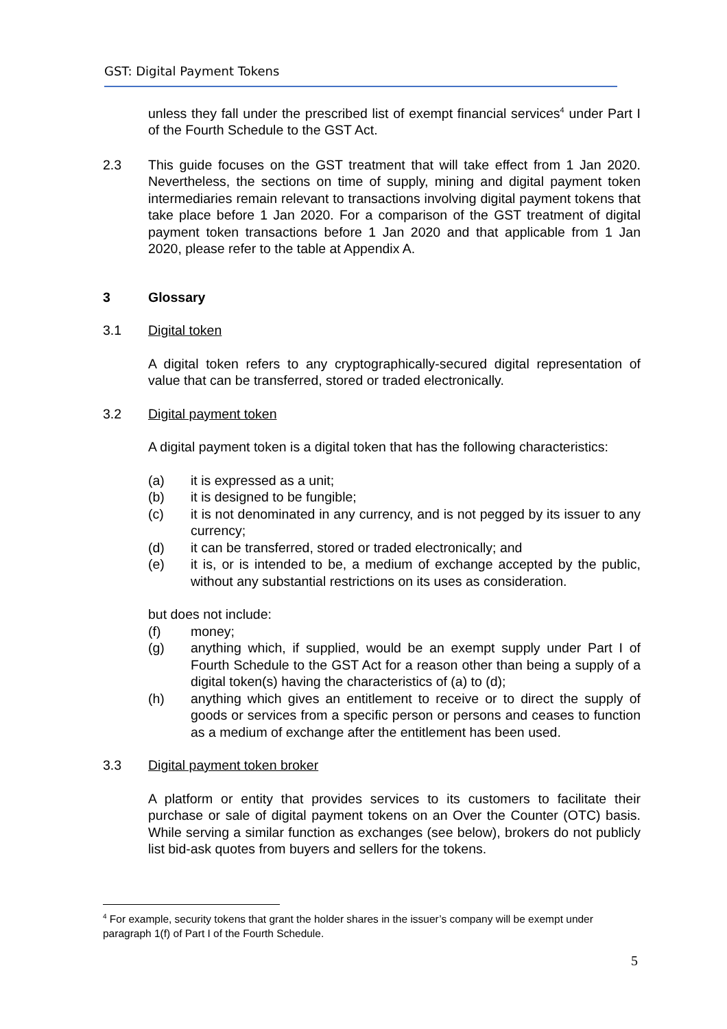GST: Digital Payment Tokens
unless they fall under the prescribed list of exempt financial services<sup>4</sup> under Part I of the Fourth Schedule to the GST Act.
2.3 This guide focuses on the GST treatment that will take effect from 1 Jan 2020. Nevertheless, the sections on time of supply, mining and digital payment token intermediaries remain relevant to transactions involving digital payment tokens that take place before 1 Jan 2020. For a comparison of the GST treatment of digital payment token transactions before 1 Jan 2020 and that applicable from 1 Jan 2020, please refer to the table at Appendix A.
3 Glossary
3.1 Digital token
A digital token refers to any cryptographically-secured digital representation of value that can be transferred, stored or traded electronically.
3.2 Digital payment token
A digital payment token is a digital token that has the following characteristics:
(a) it is expressed as a unit;
(b) it is designed to be fungible;
(c) it is not denominated in any currency, and is not pegged by its issuer to any currency;
(d) it can be transferred, stored or traded electronically; and
(e) it is, or is intended to be, a medium of exchange accepted by the public, without any substantial restrictions on its uses as consideration.
but does not include:
(f) money;
(g) anything which, if supplied, would be an exempt supply under Part I of Fourth Schedule to the GST Act for a reason other than being a supply of a digital token(s) having the characteristics of (a) to (d);
(h) anything which gives an entitlement to receive or to direct the supply of goods or services from a specific person or persons and ceases to function as a medium of exchange after the entitlement has been used.
3.3 Digital payment token broker
A platform or entity that provides services to its customers to facilitate their purchase or sale of digital payment tokens on an Over the Counter (OTC) basis. While serving a similar function as exchanges (see below), brokers do not publicly list bid-ask quotes from buyers and sellers for the tokens.
<sup>4</sup> For example, security tokens that grant the holder shares in the issuer’s company will be exempt under paragraph 1(f) of Part I of the Fourth Schedule.
5